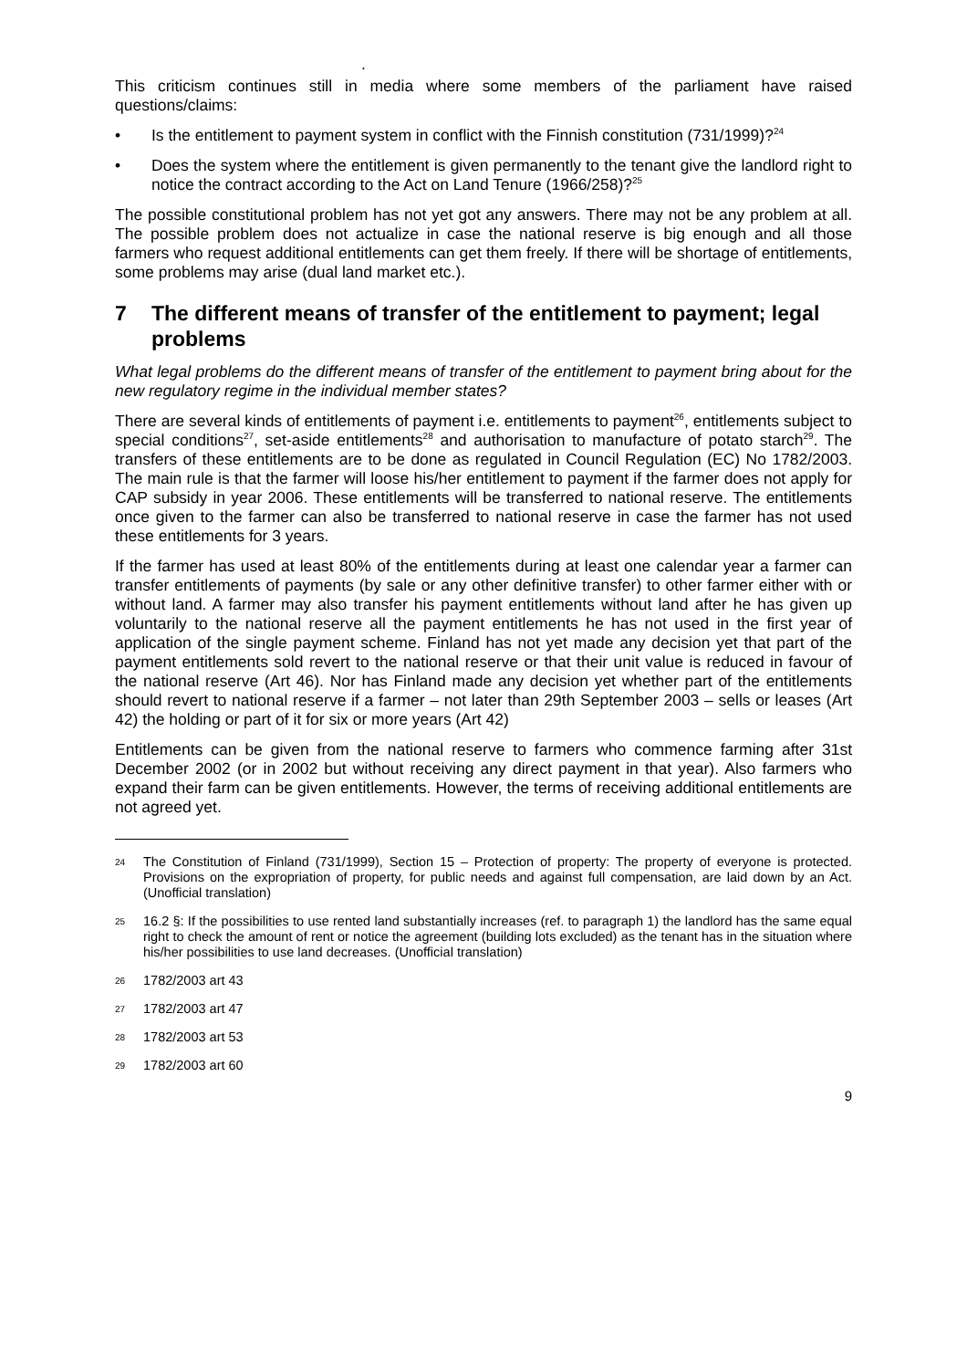.
This criticism continues still in media where some members of the parliament have raised questions/claims:
• Is the entitlement to payment system in conflict with the Finnish constitution (731/1999)?<sup>24</sup>
• Does the system where the entitlement is given permanently to the tenant give the landlord right to notice the contract according to the Act on Land Tenure (1966/258)?<sup>25</sup>
The possible constitutional problem has not yet got any answers. There may not be any problem at all. The possible problem does not actualize in case the national reserve is big enough and all those farmers who request additional entitlements can get them freely. If there will be shortage of entitlements, some problems may arise (dual land market etc.).
7 The different means of transfer of the entitlement to payment; legal problems
What legal problems do the different means of transfer of the entitlement to payment bring about for the new regulatory regime in the individual member states?
There are several kinds of entitlements of payment i.e. entitlements to payment<sup>26</sup>, entitlements subject to special conditions<sup>27</sup>, set-aside entitlements<sup>28</sup> and authorisation to manufacture of potato starch<sup>29</sup>. The transfers of these entitlements are to be done as regulated in Council Regulation (EC) No 1782/2003. The main rule is that the farmer will loose his/her entitlement to payment if the farmer does not apply for CAP subsidy in year 2006. These entitlements will be transferred to national reserve. The entitlements once given to the farmer can also be transferred to national reserve in case the farmer has not used these entitlements for 3 years.
If the farmer has used at least 80% of the entitlements during at least one calendar year a farmer can transfer entitlements of payments (by sale or any other definitive transfer) to other farmer either with or without land. A farmer may also transfer his payment entitlements without land after he has given up voluntarily to the national reserve all the payment entitlements he has not used in the first year of application of the single payment scheme. Finland has not yet made any decision yet that part of the payment entitlements sold revert to the national reserve or that their unit value is reduced in favour of the national reserve (Art 46). Nor has Finland made any decision yet whether part of the entitlements should revert to national reserve if a farmer – not later than 29th September 2003 – sells or leases (Art 42) the holding or part of it for six or more years (Art 42)
Entitlements can be given from the national reserve to farmers who commence farming after 31st December 2002 (or in 2002 but without receiving any direct payment in that year). Also farmers who expand their farm can be given entitlements. However, the terms of receiving additional entitlements are not agreed yet.
24 The Constitution of Finland (731/1999), Section 15 – Protection of property: The property of everyone is protected. Provisions on the expropriation of property, for public needs and against full compensation, are laid down by an Act. (Unofficial translation)
25 16.2 §: If the possibilities to use rented land substantially increases (ref. to paragraph 1) the landlord has the same equal right to check the amount of rent or notice the agreement (building lots excluded) as the tenant has in the situation where his/her possibilities to use land decreases. (Unofficial translation)
26 1782/2003 art 43
27 1782/2003 art 47
28 1782/2003 art 53
29 1782/2003 art 60
9